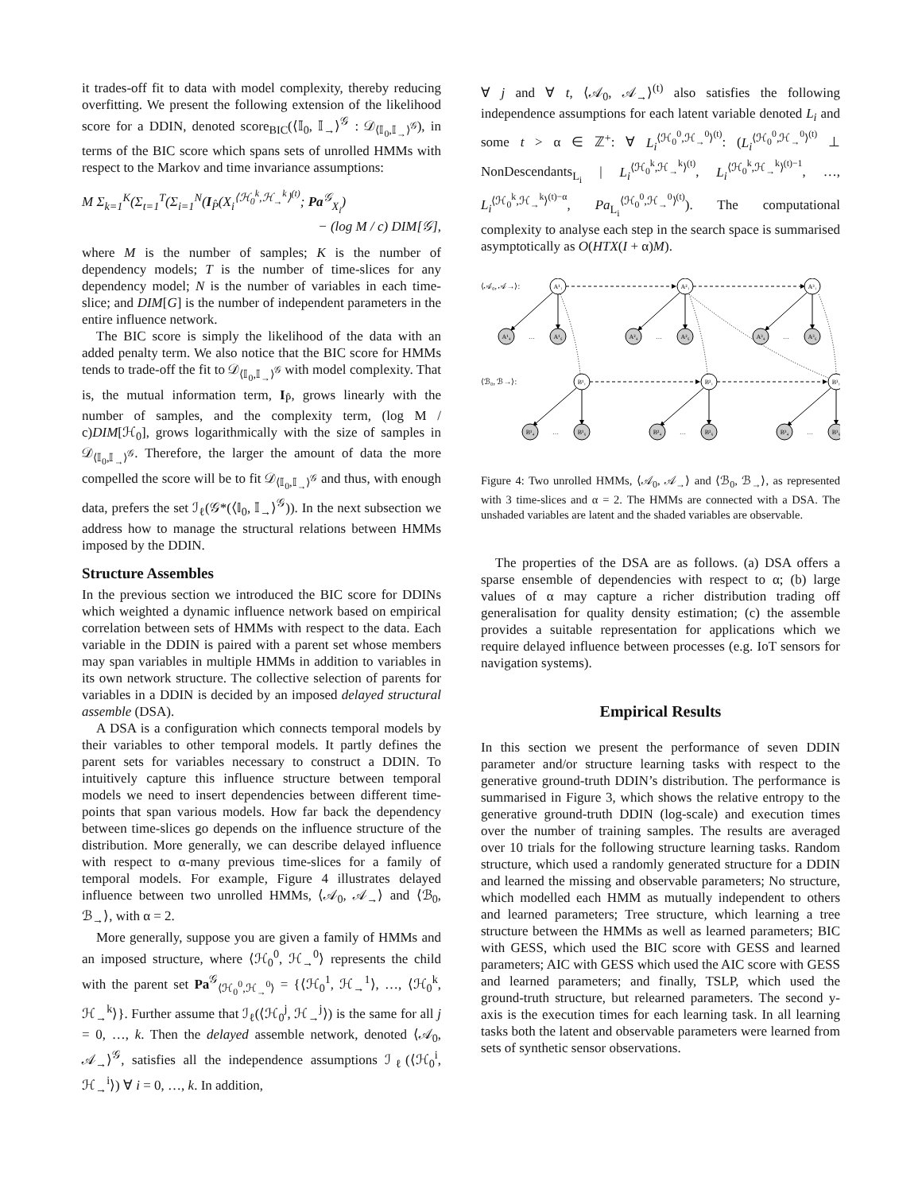it trades-off fit to data with model complexity, thereby reducing overfitting. We present the following extension of the likelihood score for a DDIN, denoted score<sub>BIC</sub>(⟨𝕀<sub>0</sub>, 𝕀<sub>→</sub>⟩<sup>𝒢</sup> : 𝒟<sub>⟨𝕀<sub>0</sub>,𝕀<sub>→</sub>⟩<sup>𝒢</sup></sub>), in terms of the BIC score which spans sets of unrolled HMMs with respect to the Markov and time invariance assumptions:
M Σ<sub>k=1</sub><sup>K</sup>(Σ<sub>t=1</sub><sup>T</sup>(Σ<sub>i=1</sub><sup>N</sup>(I<sub>P̂</sub>(X<sub>i</sub><sup>⟨ℋ<sub>0</sub><sup>k</sup>,ℋ<sub>→</sub><sup>k</sup>⟩<sup>(t)</sup></sup>; Pa<sup>𝒢</sup><sub>X<sub>i</sub></sub>)
− (log M / c) DIM[𝒢],
where M is the number of samples; K is the number of dependency models; T is the number of time-slices for any dependency model; N is the number of variables in each time-slice; and DIM[G] is the number of independent parameters in the entire influence network.
The BIC score is simply the likelihood of the data with an added penalty term. We also notice that the BIC score for HMMs tends to trade-off the fit to 𝒟<sub>⟨𝕀<sub>0</sub>,𝕀<sub>→</sub>⟩<sup>𝒢</sup></sub> with model complexity. That is, the mutual information term, I<sub>P̂</sub>, grows linearly with the number of samples, and the complexity term, (log M / c)DIM[ℋ<sub>0</sub>], grows logarithmically with the size of samples in 𝒟<sub>⟨𝕀<sub>0</sub>,𝕀<sub>→</sub>⟩<sup>𝒢</sup></sub>. Therefore, the larger the amount of data the more compelled the score will be to fit 𝒟<sub>⟨𝕀<sub>0</sub>,𝕀<sub>→</sub>⟩<sup>𝒢</sup></sub> and thus, with enough data, prefers the set ℐ<sub>ℓ</sub>(𝒢*(⟨𝕀<sub>0</sub>, 𝕀<sub>→</sub>⟩<sup>𝒢</sup>)). In the next subsection we address how to manage the structural relations between HMMs imposed by the DDIN.
Structure Assembles
In the previous section we introduced the BIC score for DDINs which weighted a dynamic influence network based on empirical correlation between sets of HMMs with respect to the data. Each variable in the DDIN is paired with a parent set whose members may span variables in multiple HMMs in addition to variables in its own network structure. The collective selection of parents for variables in a DDIN is decided by an imposed delayed structural assemble (DSA).
A DSA is a configuration which connects temporal models by their variables to other temporal models. It partly defines the parent sets for variables necessary to construct a DDIN. To intuitively capture this influence structure between temporal models we need to insert dependencies between different time-points that span various models. How far back the dependency between time-slices go depends on the influence structure of the distribution. More generally, we can describe delayed influence with respect to α-many previous time-slices for a family of temporal models. For example, Figure 4 illustrates delayed influence between two unrolled HMMs, ⟨𝒜<sub>0</sub>, 𝒜<sub>→</sub>⟩ and ⟨ℬ<sub>0</sub>, ℬ<sub>→</sub>⟩, with α = 2.
More generally, suppose you are given a family of HMMs and an imposed structure, where ⟨ℋ<sub>0</sub><sup>0</sup>, ℋ<sub>→</sub><sup>0</sup>⟩ represents the child with the parent set Pa<sup>𝒢</sup><sub>⟨ℋ<sub>0</sub><sup>0</sup>,ℋ<sub>→</sub><sup>0</sup>⟩</sub> = {⟨ℋ<sub>0</sub><sup>1</sup>, ℋ<sub>→</sub><sup>1</sup>⟩, …, ⟨ℋ<sub>0</sub><sup>k</sup>, ℋ<sub>→</sub><sup>k</sup>⟩}. Further assume that ℐ<sub>ℓ</sub>(⟨ℋ<sub>0</sub><sup>j</sup>, ℋ<sub>→</sub><sup>j</sup>⟩) is the same for all j = 0, …, k. Then the delayed assemble network, denoted ⟨𝒜<sub>0</sub>, 𝒜<sub>→</sub>⟩<sup>𝒢</sup>, satisfies all the independence assumptions ℐ<sub>ℓ</sub>(⟨ℋ<sub>0</sub><sup>i</sup>, ℋ<sub>→</sub><sup>i</sup>⟩) ∀ i = 0, …, k. In addition,
∀ j and ∀ t, ⟨𝒜<sub>0</sub>, 𝒜<sub>→</sub>⟩<sup>(t)</sup> also satisfies the following independence assumptions for each latent variable denoted L<sub>i</sub> and some t > α ∈ ℤ<sup>+</sup>: ∀ L<sub>i</sub><sup>⟨ℋ<sub>0</sub><sup>0</sup>,ℋ<sub>→</sub><sup>0</sup>⟩<sup>(t)</sup></sup>: (L<sub>i</sub><sup>⟨ℋ<sub>0</sub><sup>0</sup>,ℋ<sub>→</sub><sup>0</sup>⟩<sup>(t)</sup></sup> ⊥ NonDescendants<sub>L<sub>i</sub></sub> | L<sub>i</sub><sup>⟨ℋ<sub>0</sub><sup>k</sup>,ℋ<sub>→</sub><sup>k</sup>⟩<sup>(t)</sup></sup>, L<sub>i</sub><sup>⟨ℋ<sub>0</sub><sup>k</sup>,ℋ<sub>→</sub><sup>k</sup>⟩<sup>(t)−1</sup></sup>, …, L<sub>i</sub><sup>⟨ℋ<sub>0</sub><sup>k</sup>,ℋ<sub>→</sub><sup>k</sup>⟩<sup>(t)−α</sup></sup>, Pa<sub>L<sub>i</sub></sub><sup>⟨ℋ<sub>0</sub><sup>0</sup>,ℋ<sub>→</sub><sup>0</sup>⟩<sup>(t)</sup></sup>). The computational complexity to analyse each step in the search space is summarised asymptotically as O(HTX(I + α)M).
⟨𝒜₀, 𝒜→⟩:
⟨ℬ₀, ℬ→⟩:
A¹₁
A²₁
A³₁
B¹₁
B²₁
B³₁
A¹₄
…
A¹₆
A²₄
…
A²₆
A³₄
…
A³₆
B¹₄
…
B¹₆
B²₄
…
B²₆
B³₄
…
B³₆
Figure 4: Two unrolled HMMs, ⟨𝒜<sub>0</sub>, 𝒜<sub>→</sub>⟩ and ⟨ℬ<sub>0</sub>, ℬ<sub>→</sub>⟩, as represented with 3 time-slices and α = 2. The HMMs are connected with a DSA. The unshaded variables are latent and the shaded variables are observable.
The properties of the DSA are as follows. (a) DSA offers a sparse ensemble of dependencies with respect to α; (b) large values of α may capture a richer distribution trading off generalisation for quality density estimation; (c) the assemble provides a suitable representation for applications which we require delayed influence between processes (e.g. IoT sensors for navigation systems).
Empirical Results
In this section we present the performance of seven DDIN parameter and/or structure learning tasks with respect to the generative ground-truth DDIN’s distribution. The performance is summarised in Figure 3, which shows the relative entropy to the generative ground-truth DDIN (log-scale) and execution times over the number of training samples. The results are averaged over 10 trials for the following structure learning tasks. Random structure, which used a randomly generated structure for a DDIN and learned the missing and observable parameters; No structure, which modelled each HMM as mutually independent to others and learned parameters; Tree structure, which learning a tree structure between the HMMs as well as learned parameters; BIC with GESS, which used the BIC score with GESS and learned parameters; AIC with GESS which used the AIC score with GESS and learned parameters; and finally, TSLP, which used the ground-truth structure, but relearned parameters. The second y-axis is the execution times for each learning task. In all learning tasks both the latent and observable parameters were learned from sets of synthetic sensor observations.